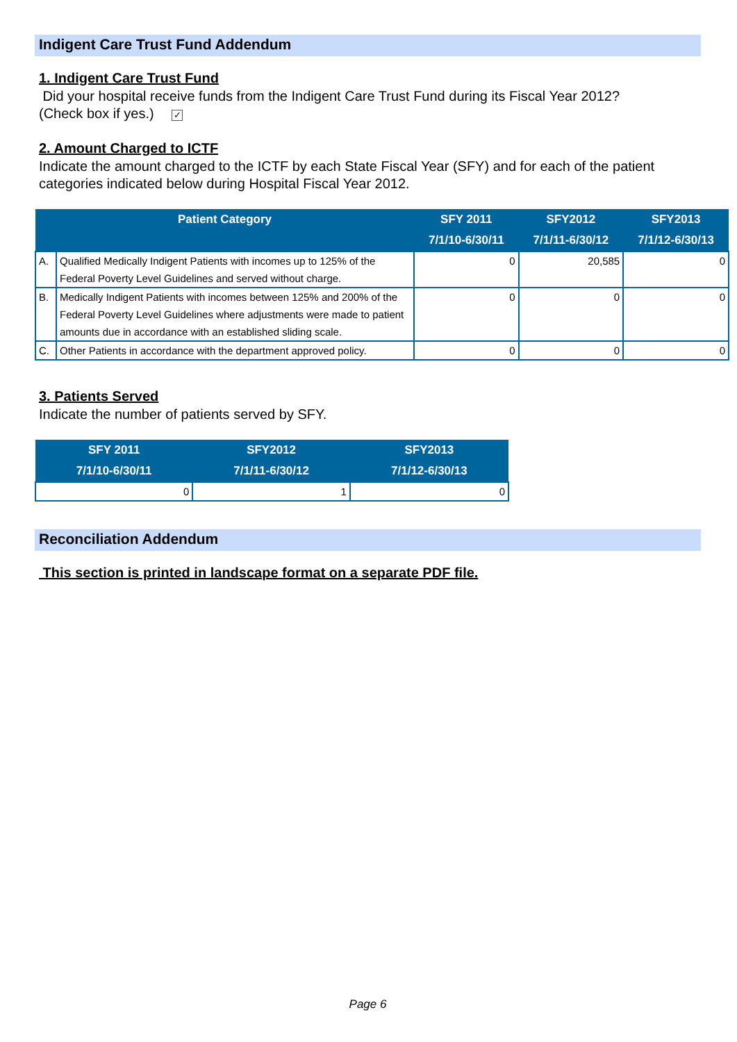Indigent Care Trust Fund Addendum
1. Indigent Care Trust Fund
Did your hospital receive funds from the Indigent Care Trust Fund during its Fiscal Year 2012?
(Check box if yes.) ✓
2. Amount Charged to ICTF
Indicate the amount charged to the ICTF by each State Fiscal Year (SFY) and for each of the patient categories indicated below during Hospital Fiscal Year 2012.
| Patient Category | | SFY 2011 7/1/10-6/30/11 | SFY2012 7/1/11-6/30/12 | SFY2013 7/1/12-6/30/13 |
| --- | --- | --- | --- | --- |
| A. | Qualified Medically Indigent Patients with incomes up to 125% of the Federal Poverty Level Guidelines and served without charge. | 0 | 20,585 | 0 |
| B. | Medically Indigent Patients with incomes between 125% and 200% of the Federal Poverty Level Guidelines where adjustments were made to patient amounts due in accordance with an established sliding scale. | 0 | 0 | 0 |
| C. | Other Patients in accordance with the department approved policy. | 0 | 0 | 0 |
3. Patients Served
Indicate the number of patients served by SFY.
| SFY 2011 7/1/10-6/30/11 | SFY2012 7/1/11-6/30/12 | SFY2013 7/1/12-6/30/13 |
| --- | --- | --- |
| 0 | 1 | 0 |
Reconciliation Addendum
This section is printed in landscape format on a separate PDF file.
Page 6